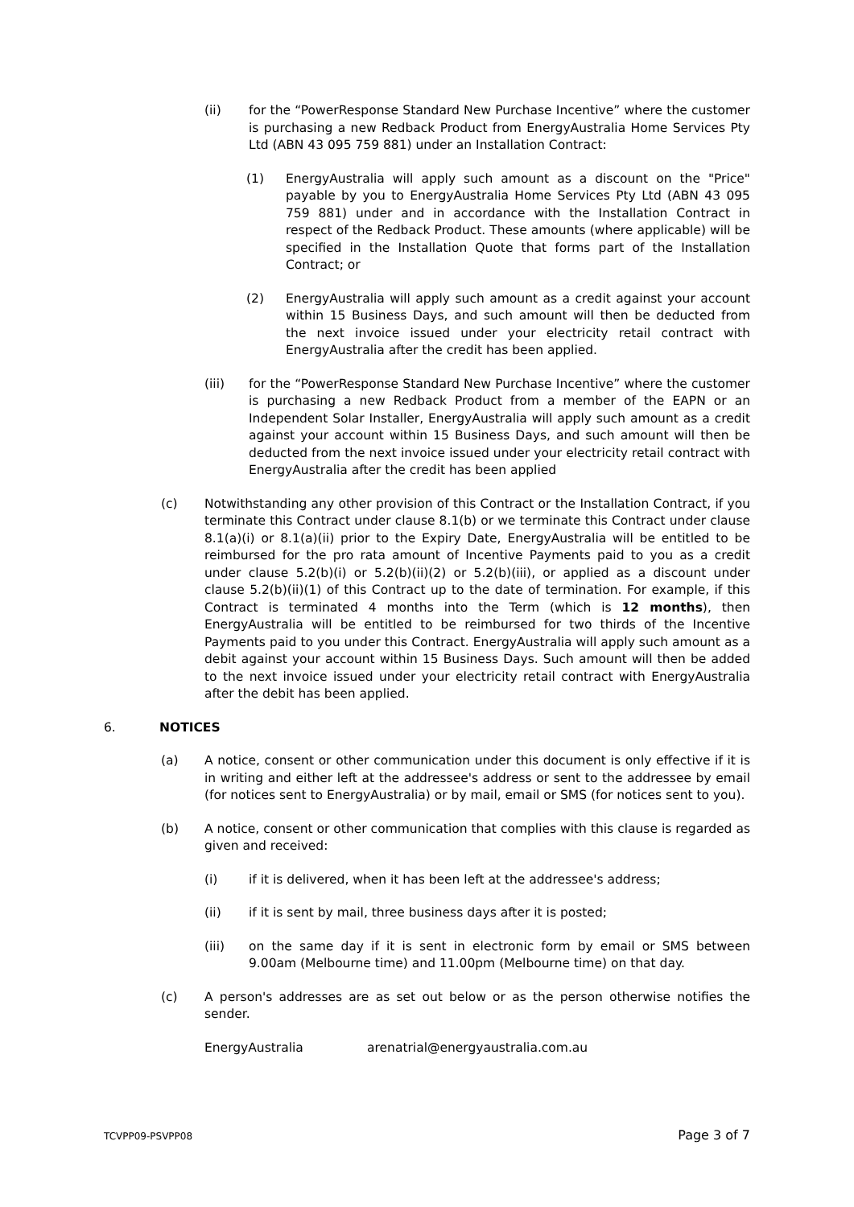(ii) for the “PowerResponse Standard New Purchase Incentive” where the customer is purchasing a new Redback Product from EnergyAustralia Home Services Pty Ltd (ABN 43 095 759 881) under an Installation Contract:
(1) EnergyAustralia will apply such amount as a discount on the "Price" payable by you to EnergyAustralia Home Services Pty Ltd (ABN 43 095 759 881) under and in accordance with the Installation Contract in respect of the Redback Product. These amounts (where applicable) will be specified in the Installation Quote that forms part of the Installation Contract; or
(2) EnergyAustralia will apply such amount as a credit against your account within 15 Business Days, and such amount will then be deducted from the next invoice issued under your electricity retail contract with EnergyAustralia after the credit has been applied.
(iii) for the “PowerResponse Standard New Purchase Incentive” where the customer is purchasing a new Redback Product from a member of the EAPN or an Independent Solar Installer, EnergyAustralia will apply such amount as a credit against your account within 15 Business Days, and such amount will then be deducted from the next invoice issued under your electricity retail contract with EnergyAustralia after the credit has been applied
(c) Notwithstanding any other provision of this Contract or the Installation Contract, if you terminate this Contract under clause 8.1(b) or we terminate this Contract under clause 8.1(a)(i) or 8.1(a)(ii) prior to the Expiry Date, EnergyAustralia will be entitled to be reimbursed for the pro rata amount of Incentive Payments paid to you as a credit under clause 5.2(b)(i) or 5.2(b)(ii)(2) or 5.2(b)(iii), or applied as a discount under clause 5.2(b)(ii)(1) of this Contract up to the date of termination. For example, if this Contract is terminated 4 months into the Term (which is 12 months), then EnergyAustralia will be entitled to be reimbursed for two thirds of the Incentive Payments paid to you under this Contract. EnergyAustralia will apply such amount as a debit against your account within 15 Business Days. Such amount will then be added to the next invoice issued under your electricity retail contract with EnergyAustralia after the debit has been applied.
6. NOTICES
(a) A notice, consent or other communication under this document is only effective if it is in writing and either left at the addressee's address or sent to the addressee by email (for notices sent to EnergyAustralia) or by mail, email or SMS (for notices sent to you).
(b) A notice, consent or other communication that complies with this clause is regarded as given and received:
(i) if it is delivered, when it has been left at the addressee's address;
(ii) if it is sent by mail, three business days after it is posted;
(iii) on the same day if it is sent in electronic form by email or SMS between 9.00am (Melbourne time) and 11.00pm (Melbourne time) on that day.
(c) A person's addresses are as set out below or as the person otherwise notifies the sender.
EnergyAustralia arenatrial@energyaustralia.com.au
TCVPP09-PSVPP08 Page 3 of 7